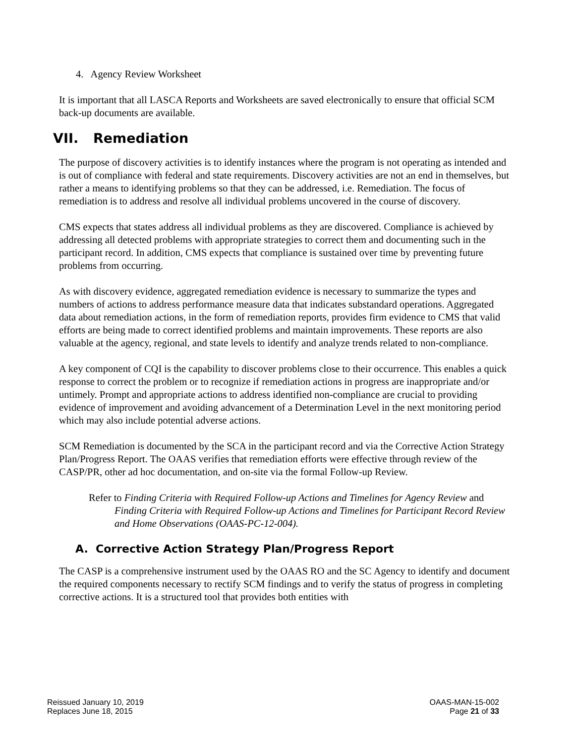4. Agency Review Worksheet
It is important that all LASCA Reports and Worksheets are saved electronically to ensure that official SCM back-up documents are available.
VII. Remediation
The purpose of discovery activities is to identify instances where the program is not operating as intended and is out of compliance with federal and state requirements. Discovery activities are not an end in themselves, but rather a means to identifying problems so that they can be addressed, i.e. Remediation. The focus of remediation is to address and resolve all individual problems uncovered in the course of discovery.
CMS expects that states address all individual problems as they are discovered. Compliance is achieved by addressing all detected problems with appropriate strategies to correct them and documenting such in the participant record. In addition, CMS expects that compliance is sustained over time by preventing future problems from occurring.
As with discovery evidence, aggregated remediation evidence is necessary to summarize the types and numbers of actions to address performance measure data that indicates substandard operations. Aggregated data about remediation actions, in the form of remediation reports, provides firm evidence to CMS that valid efforts are being made to correct identified problems and maintain improvements. These reports are also valuable at the agency, regional, and state levels to identify and analyze trends related to non-compliance.
A key component of CQI is the capability to discover problems close to their occurrence. This enables a quick response to correct the problem or to recognize if remediation actions in progress are inappropriate and/or untimely. Prompt and appropriate actions to address identified non-compliance are crucial to providing evidence of improvement and avoiding advancement of a Determination Level in the next monitoring period which may also include potential adverse actions.
SCM Remediation is documented by the SCA in the participant record and via the Corrective Action Strategy Plan/Progress Report. The OAAS verifies that remediation efforts were effective through review of the CASP/PR, other ad hoc documentation, and on-site via the formal Follow-up Review.
Refer to Finding Criteria with Required Follow-up Actions and Timelines for Agency Review and Finding Criteria with Required Follow-up Actions and Timelines for Participant Record Review and Home Observations (OAAS-PC-12-004).
A. Corrective Action Strategy Plan/Progress Report
The CASP is a comprehensive instrument used by the OAAS RO and the SC Agency to identify and document the required components necessary to rectify SCM findings and to verify the status of progress in completing corrective actions. It is a structured tool that provides both entities with
Reissued January 10, 2019
Replaces June 18, 2015
OAAS-MAN-15-002
Page 21 of 33